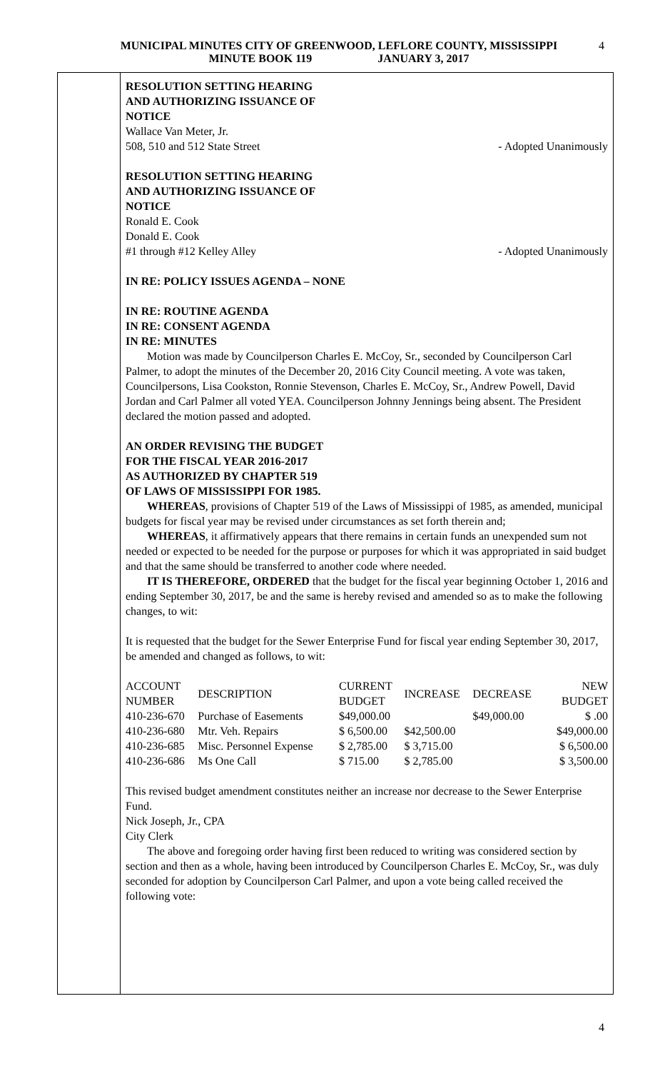MUNICIPAL MINUTES CITY OF GREENWOOD, LEFLORE COUNTY, MISSISSIPPI
MINUTE BOOK 119 JANUARY 3, 2017
4
RESOLUTION SETTING HEARING
AND AUTHORIZING ISSUANCE OF
NOTICE
Wallace Van Meter, Jr.
508, 510 and 512 State Street - Adopted Unanimously
RESOLUTION SETTING HEARING
AND AUTHORIZING ISSUANCE OF
NOTICE
Ronald E. Cook
Donald E. Cook
#1 through #12 Kelley Alley - Adopted Unanimously
IN RE: POLICY ISSUES AGENDA – NONE
IN RE: ROUTINE AGENDA
IN RE: CONSENT AGENDA
IN RE: MINUTES
Motion was made by Councilperson Charles E. McCoy, Sr., seconded by Councilperson Carl Palmer, to adopt the minutes of the December 20, 2016 City Council meeting. A vote was taken, Councilpersons, Lisa Cookston, Ronnie Stevenson, Charles E. McCoy, Sr., Andrew Powell, David Jordan and Carl Palmer all voted YEA. Councilperson Johnny Jennings being absent. The President declared the motion passed and adopted.
AN ORDER REVISING THE BUDGET
FOR THE FISCAL YEAR 2016-2017
AS AUTHORIZED BY CHAPTER 519
OF LAWS OF MISSISSIPPI FOR 1985.
WHEREAS, provisions of Chapter 519 of the Laws of Mississippi of 1985, as amended, municipal budgets for fiscal year may be revised under circumstances as set forth therein and;
WHEREAS, it affirmatively appears that there remains in certain funds an unexpended sum not needed or expected to be needed for the purpose or purposes for which it was appropriated in said budget and that the same should be transferred to another code where needed.
IT IS THEREFORE, ORDERED that the budget for the fiscal year beginning October 1, 2016 and ending September 30, 2017, be and the same is hereby revised and amended so as to make the following changes, to wit:
It is requested that the budget for the Sewer Enterprise Fund for fiscal year ending September 30, 2017, be amended and changed as follows, to wit:
| ACCOUNT NUMBER | DESCRIPTION | CURRENT BUDGET | INCREASE | DECREASE | NEW BUDGET |
| 410-236-670 | Purchase of Easements | $49,000.00 | | $49,000.00 | $ .00 |
| 410-236-680 | Mtr. Veh. Repairs | $ 6,500.00 | $42,500.00 | | $49,000.00 |
| 410-236-685 | Misc. Personnel Expense | $ 2,785.00 | $ 3,715.00 | | $ 6,500.00 |
| 410-236-686 | Ms One Call | $ 715.00 | $ 2,785.00 | | $ 3,500.00 |
This revised budget amendment constitutes neither an increase nor decrease to the Sewer Enterprise Fund.
Nick Joseph, Jr., CPA
City Clerk
The above and foregoing order having first been reduced to writing was considered section by section and then as a whole, having been introduced by Councilperson Charles E. McCoy, Sr., was duly seconded for adoption by Councilperson Carl Palmer, and upon a vote being called received the following vote:
4